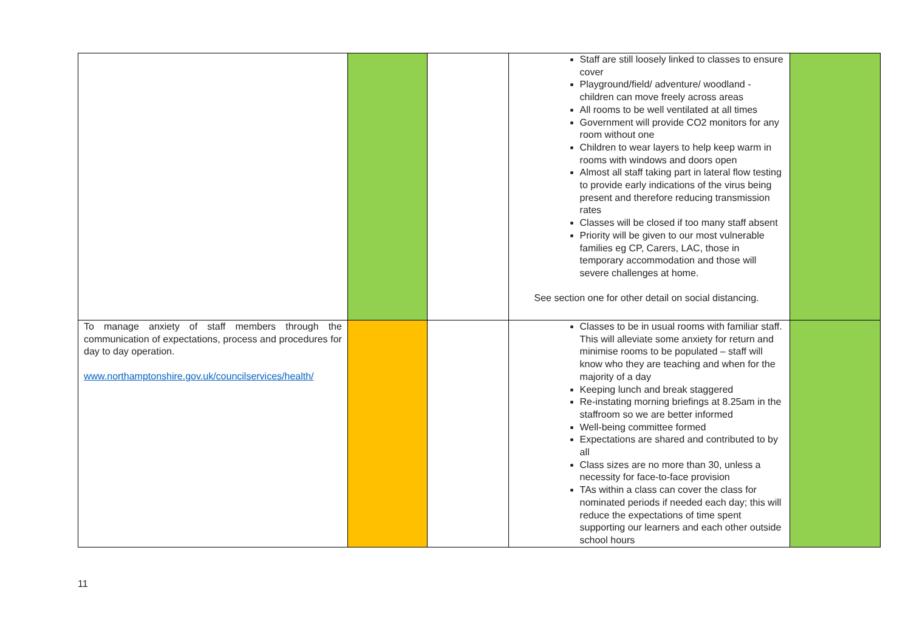| | | | Staff are still loosely linked to classes to ensure cover Playground/field/ adventure/ woodland - children can move freely across areas All rooms to be well ventilated at all times Government will provide CO2 monitors for any room without one Children to wear layers to help keep warm in rooms with windows and doors open Almost all staff taking part in lateral flow testing to provide early indications of the virus being present and therefore reducing transmission rates Classes will be closed if too many staff absent Priority will be given to our most vulnerable families eg CP, Carers, LAC, those in temporary accommodation and those will severe challenges at home. See section one for other detail on social distancing. | |
| To manage anxiety of staff members through the communication of expectations, process and procedures for day to day operation. www.northamptonshire.gov.uk/councilservices/health/ | | | Classes to be in usual rooms with familiar staff. This will alleviate some anxiety for return and minimise rooms to be populated – staff will know who they are teaching and when for the majority of a day Keeping lunch and break staggered Re-instating morning briefings at 8.25am in the staffroom so we are better informed Well-being committee formed Expectations are shared and contributed to by all Class sizes are no more than 30, unless a necessity for face-to-face provision TAs within a class can cover the class for nominated periods if needed each day; this will reduce the expectations of time spent supporting our learners and each other outside school hours | |
11